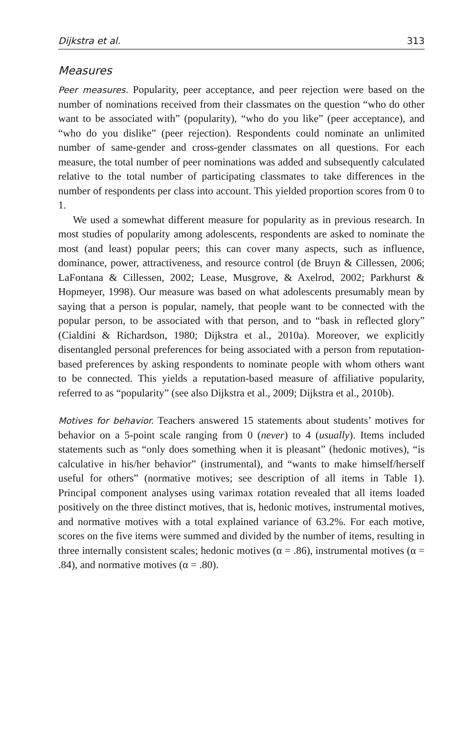Dijkstra et al. 313
Measures
Peer measures. Popularity, peer acceptance, and peer rejection were based on the number of nominations received from their classmates on the question “who do other want to be associated with” (popularity), “who do you like” (peer acceptance), and “who do you dislike” (peer rejection). Respondents could nominate an unlimited number of same-gender and cross-gender classmates on all questions. For each measure, the total number of peer nominations was added and subsequently calculated relative to the total number of participating classmates to take differences in the number of respondents per class into account. This yielded proportion scores from 0 to 1.
We used a somewhat different measure for popularity as in previous research. In most studies of popularity among adolescents, respondents are asked to nominate the most (and least) popular peers; this can cover many aspects, such as influence, dominance, power, attractiveness, and resource control (de Bruyn & Cillessen, 2006; LaFontana & Cillessen, 2002; Lease, Musgrove, & Axelrod, 2002; Parkhurst & Hopmeyer, 1998). Our measure was based on what adolescents presumably mean by saying that a person is popular, namely, that people want to be connected with the popular person, to be associated with that person, and to “bask in reflected glory” (Cialdini & Richardson, 1980; Dijkstra et al., 2010a). Moreover, we explicitly disentangled personal preferences for being associated with a person from reputation-based preferences by asking respondents to nominate people with whom others want to be connected. This yields a reputation-based measure of affiliative popularity, referred to as “popularity” (see also Dijkstra et al., 2009; Dijkstra et al., 2010b).
Motives for behavior. Teachers answered 15 statements about students’ motives for behavior on a 5-point scale ranging from 0 (never) to 4 (usually). Items included statements such as “only does something when it is pleasant” (hedonic motives), “is calculative in his/her behavior” (instrumental), and “wants to make himself/herself useful for others” (normative motives; see description of all items in Table 1). Principal component analyses using varimax rotation revealed that all items loaded positively on the three distinct motives, that is, hedonic motives, instrumental motives, and normative motives with a total explained variance of 63.2%. For each motive, scores on the five items were summed and divided by the number of items, resulting in three internally consistent scales; hedonic motives (α = .86), instrumental motives (α = .84), and normative motives (α = .80).